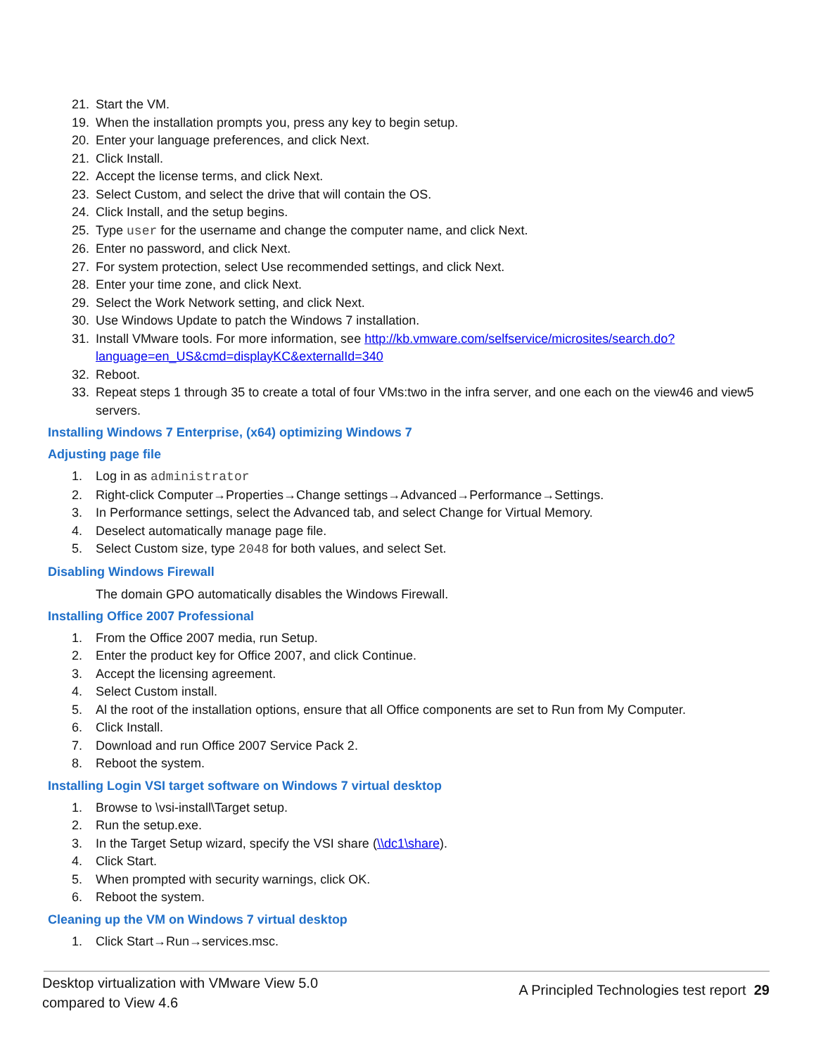21. Start the VM.
19. When the installation prompts you, press any key to begin setup.
20. Enter your language preferences, and click Next.
21. Click Install.
22. Accept the license terms, and click Next.
23. Select Custom, and select the drive that will contain the OS.
24. Click Install, and the setup begins.
25. Type user for the username and change the computer name, and click Next.
26. Enter no password, and click Next.
27. For system protection, select Use recommended settings, and click Next.
28. Enter your time zone, and click Next.
29. Select the Work Network setting, and click Next.
30. Use Windows Update to patch the Windows 7 installation.
31. Install VMware tools. For more information, see http://kb.vmware.com/selfservice/microsites/search.do?language=en_US&cmd=displayKC&externalId=340
32. Reboot.
33. Repeat steps 1 through 35 to create a total of four VMs:two in the infra server, and one each on the view46 and view5 servers.
Installing Windows 7 Enterprise, (x64) optimizing Windows 7
Adjusting page file
1. Log in as administrator
2. Right-click Computer→Properties→Change settings→Advanced→Performance→Settings.
3. In Performance settings, select the Advanced tab, and select Change for Virtual Memory.
4. Deselect automatically manage page file.
5. Select Custom size, type 2048 for both values, and select Set.
Disabling Windows Firewall
The domain GPO automatically disables the Windows Firewall.
Installing Office 2007 Professional
1. From the Office 2007 media, run Setup.
2. Enter the product key for Office 2007, and click Continue.
3. Accept the licensing agreement.
4. Select Custom install.
5. Al the root of the installation options, ensure that all Office components are set to Run from My Computer.
6. Click Install.
7. Download and run Office 2007 Service Pack 2.
8. Reboot the system.
Installing Login VSI target software on Windows 7 virtual desktop
1. Browse to \vsi-install\Target setup.
2. Run the setup.exe.
3. In the Target Setup wizard, specify the VSI share (\\dc1\share).
4. Click Start.
5. When prompted with security warnings, click OK.
6. Reboot the system.
Cleaning up the VM on Windows 7 virtual desktop
1. Click Start→Run→services.msc.
Desktop virtualization with VMware View 5.0
compared to View 4.6
A Principled Technologies test report 29